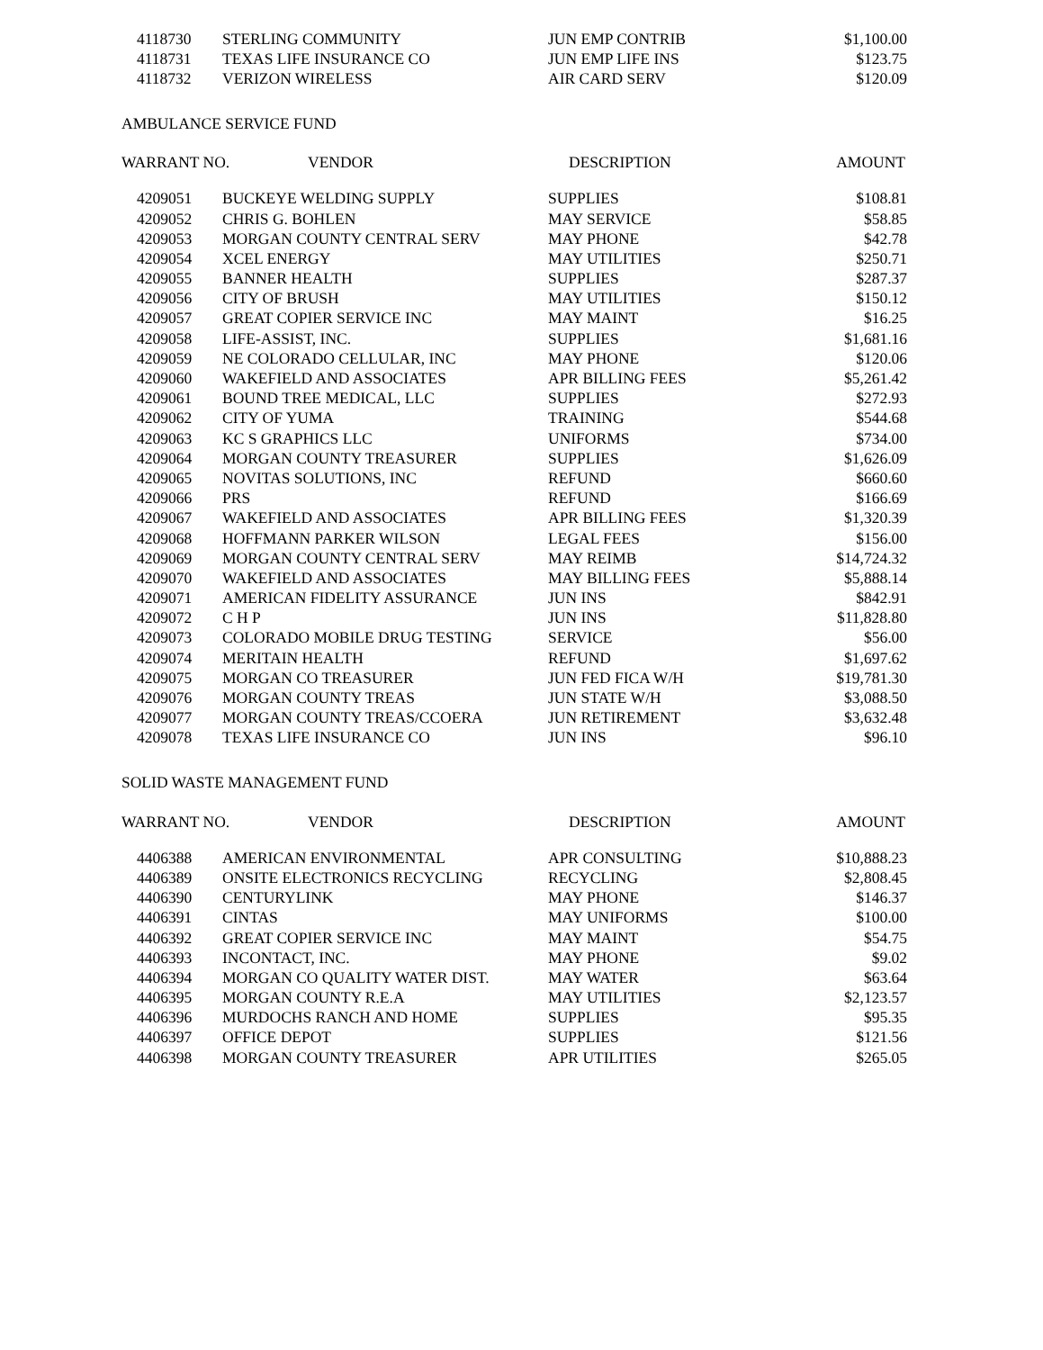| 4118730 | STERLING COMMUNITY | JUN EMP CONTRIB | $1,100.00 |
| 4118731 | TEXAS LIFE INSURANCE CO | JUN EMP LIFE INS | $123.75 |
| 4118732 | VERIZON WIRELESS | AIR CARD SERV | $120.09 |
AMBULANCE SERVICE FUND
| WARRANT NO. | VENDOR | DESCRIPTION | AMOUNT |
| --- | --- | --- | --- |
| 4209051 | BUCKEYE WELDING SUPPLY | SUPPLIES | $108.81 |
| 4209052 | CHRIS G. BOHLEN | MAY SERVICE | $58.85 |
| 4209053 | MORGAN COUNTY CENTRAL SERV | MAY PHONE | $42.78 |
| 4209054 | XCEL ENERGY | MAY UTILITIES | $250.71 |
| 4209055 | BANNER HEALTH | SUPPLIES | $287.37 |
| 4209056 | CITY OF BRUSH | MAY UTILITIES | $150.12 |
| 4209057 | GREAT COPIER SERVICE INC | MAY MAINT | $16.25 |
| 4209058 | LIFE-ASSIST, INC. | SUPPLIES | $1,681.16 |
| 4209059 | NE COLORADO CELLULAR, INC | MAY PHONE | $120.06 |
| 4209060 | WAKEFIELD AND ASSOCIATES | APR BILLING FEES | $5,261.42 |
| 4209061 | BOUND TREE MEDICAL, LLC | SUPPLIES | $272.93 |
| 4209062 | CITY OF YUMA | TRAINING | $544.68 |
| 4209063 | KC S GRAPHICS LLC | UNIFORMS | $734.00 |
| 4209064 | MORGAN COUNTY TREASURER | SUPPLIES | $1,626.09 |
| 4209065 | NOVITAS SOLUTIONS, INC | REFUND | $660.60 |
| 4209066 | PRS | REFUND | $166.69 |
| 4209067 | WAKEFIELD AND ASSOCIATES | APR BILLING FEES | $1,320.39 |
| 4209068 | HOFFMANN PARKER WILSON | LEGAL FEES | $156.00 |
| 4209069 | MORGAN COUNTY CENTRAL SERV | MAY REIMB | $14,724.32 |
| 4209070 | WAKEFIELD AND ASSOCIATES | MAY BILLING FEES | $5,888.14 |
| 4209071 | AMERICAN FIDELITY ASSURANCE | JUN INS | $842.91 |
| 4209072 | C H P | JUN INS | $11,828.80 |
| 4209073 | COLORADO MOBILE DRUG TESTING | SERVICE | $56.00 |
| 4209074 | MERITAIN HEALTH | REFUND | $1,697.62 |
| 4209075 | MORGAN CO TREASURER | JUN FED FICA W/H | $19,781.30 |
| 4209076 | MORGAN COUNTY TREAS | JUN STATE W/H | $3,088.50 |
| 4209077 | MORGAN COUNTY TREAS/CCOERA | JUN RETIREMENT | $3,632.48 |
| 4209078 | TEXAS LIFE INSURANCE CO | JUN INS | $96.10 |
SOLID WASTE MANAGEMENT FUND
| WARRANT NO. | VENDOR | DESCRIPTION | AMOUNT |
| --- | --- | --- | --- |
| 4406388 | AMERICAN ENVIRONMENTAL | APR CONSULTING | $10,888.23 |
| 4406389 | ONSITE ELECTRONICS RECYCLING | RECYCLING | $2,808.45 |
| 4406390 | CENTURYLINK | MAY PHONE | $146.37 |
| 4406391 | CINTAS | MAY UNIFORMS | $100.00 |
| 4406392 | GREAT COPIER SERVICE INC | MAY MAINT | $54.75 |
| 4406393 | INCONTACT, INC. | MAY PHONE | $9.02 |
| 4406394 | MORGAN CO QUALITY WATER DIST. | MAY WATER | $63.64 |
| 4406395 | MORGAN COUNTY R.E.A | MAY UTILITIES | $2,123.57 |
| 4406396 | MURDOCHS RANCH AND HOME | SUPPLIES | $95.35 |
| 4406397 | OFFICE DEPOT | SUPPLIES | $121.56 |
| 4406398 | MORGAN COUNTY TREASURER | APR UTILITIES | $265.05 |